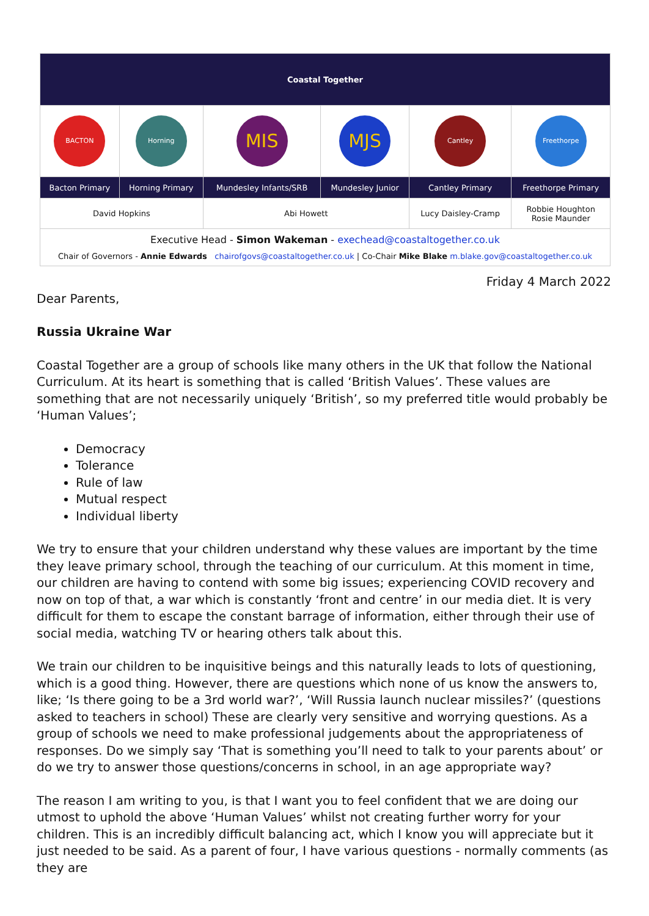| Coastal Together | | | | | |
| BACTON | Horning | MIS | MJS | Cantley | Freethorpe |
| Bacton Primary | Horning Primary | Mundesley Infants/SRB | Mundesley Junior | Cantley Primary | Freethorpe Primary |
| David Hopkins | | Abi Howett | | Lucy Daisley-Cramp | Robbie Houghton Rosie Maunder |
| Executive Head - Simon Wakeman - exechead@coastaltogether.co.uk Chair of Governors - Annie Edwards chairofgovs@coastaltogether.co.uk / Co-Chair Mike Blake m.blake.gov@coastaltogether.co.uk | | | | | |
Friday 4 March 2022
Dear Parents,
Russia Ukraine War
Coastal Together are a group of schools like many others in the UK that follow the National Curriculum. At its heart is something that is called ‘British Values’. These values are something that are not necessarily uniquely ‘British’, so my preferred title would probably be ‘Human Values’;
Democracy
Tolerance
Rule of law
Mutual respect
Individual liberty
We try to ensure that your children understand why these values are important by the time they leave primary school, through the teaching of our curriculum. At this moment in time, our children are having to contend with some big issues; experiencing COVID recovery and now on top of that, a war which is constantly ‘front and centre’ in our media diet. It is very difficult for them to escape the constant barrage of information, either through their use of social media, watching TV or hearing others talk about this.
We train our children to be inquisitive beings and this naturally leads to lots of questioning, which is a good thing. However, there are questions which none of us know the answers to, like; ‘Is there going to be a 3rd world war?’, ‘Will Russia launch nuclear missiles?’ (questions asked to teachers in school) These are clearly very sensitive and worrying questions. As a group of schools we need to make professional judgements about the appropriateness of responses. Do we simply say ‘That is something you’ll need to talk to your parents about’ or do we try to answer those questions/concerns in school, in an age appropriate way?
The reason I am writing to you, is that I want you to feel confident that we are doing our utmost to uphold the above ‘Human Values’ whilst not creating further worry for your children. This is an incredibly difficult balancing act, which I know you will appreciate but it just needed to be said. As a parent of four, I have various questions - normally comments (as they are